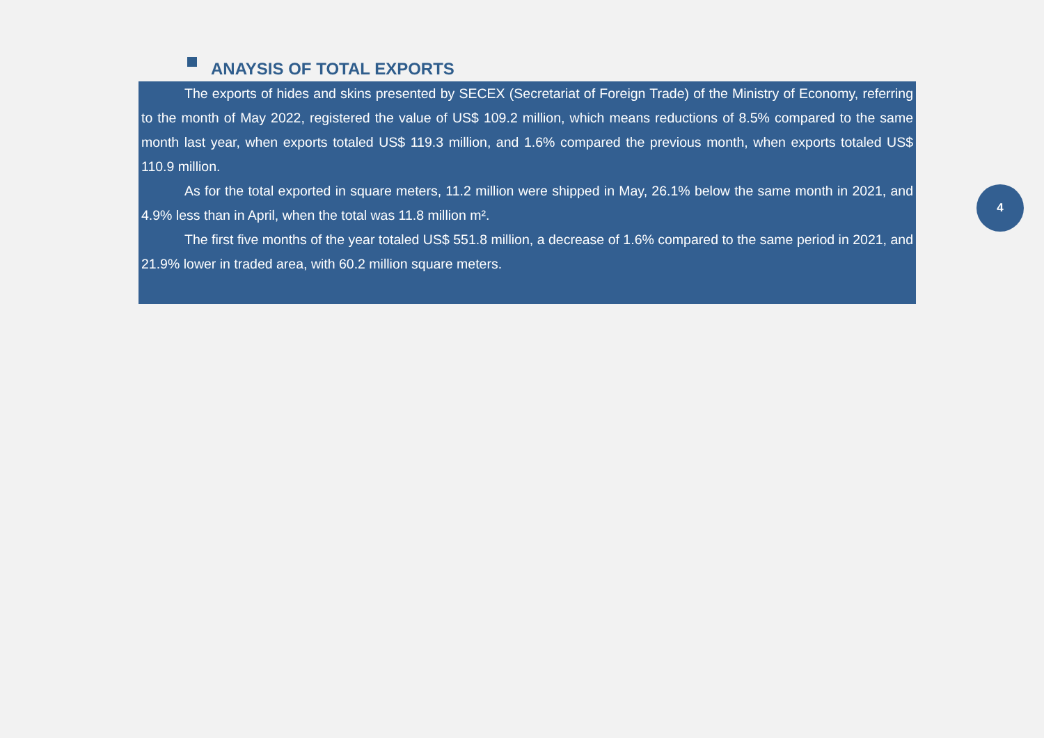ANAYSIS OF TOTAL EXPORTS
The exports of hides and skins presented by SECEX (Secretariat of Foreign Trade) of the Ministry of Economy, referring to the month of May 2022, registered the value of US$ 109.2 million, which means reductions of 8.5% compared to the same month last year, when exports totaled US$ 119.3 million, and 1.6% compared the previous month, when exports totaled US$ 110.9 million.
As for the total exported in square meters, 11.2 million were shipped in May, 26.1% below the same month in 2021, and 4.9% less than in April, when the total was 11.8 million m².
The first five months of the year totaled US$ 551.8 million, a decrease of 1.6% compared to the same period in 2021, and 21.9% lower in traded area, with 60.2 million square meters.
4